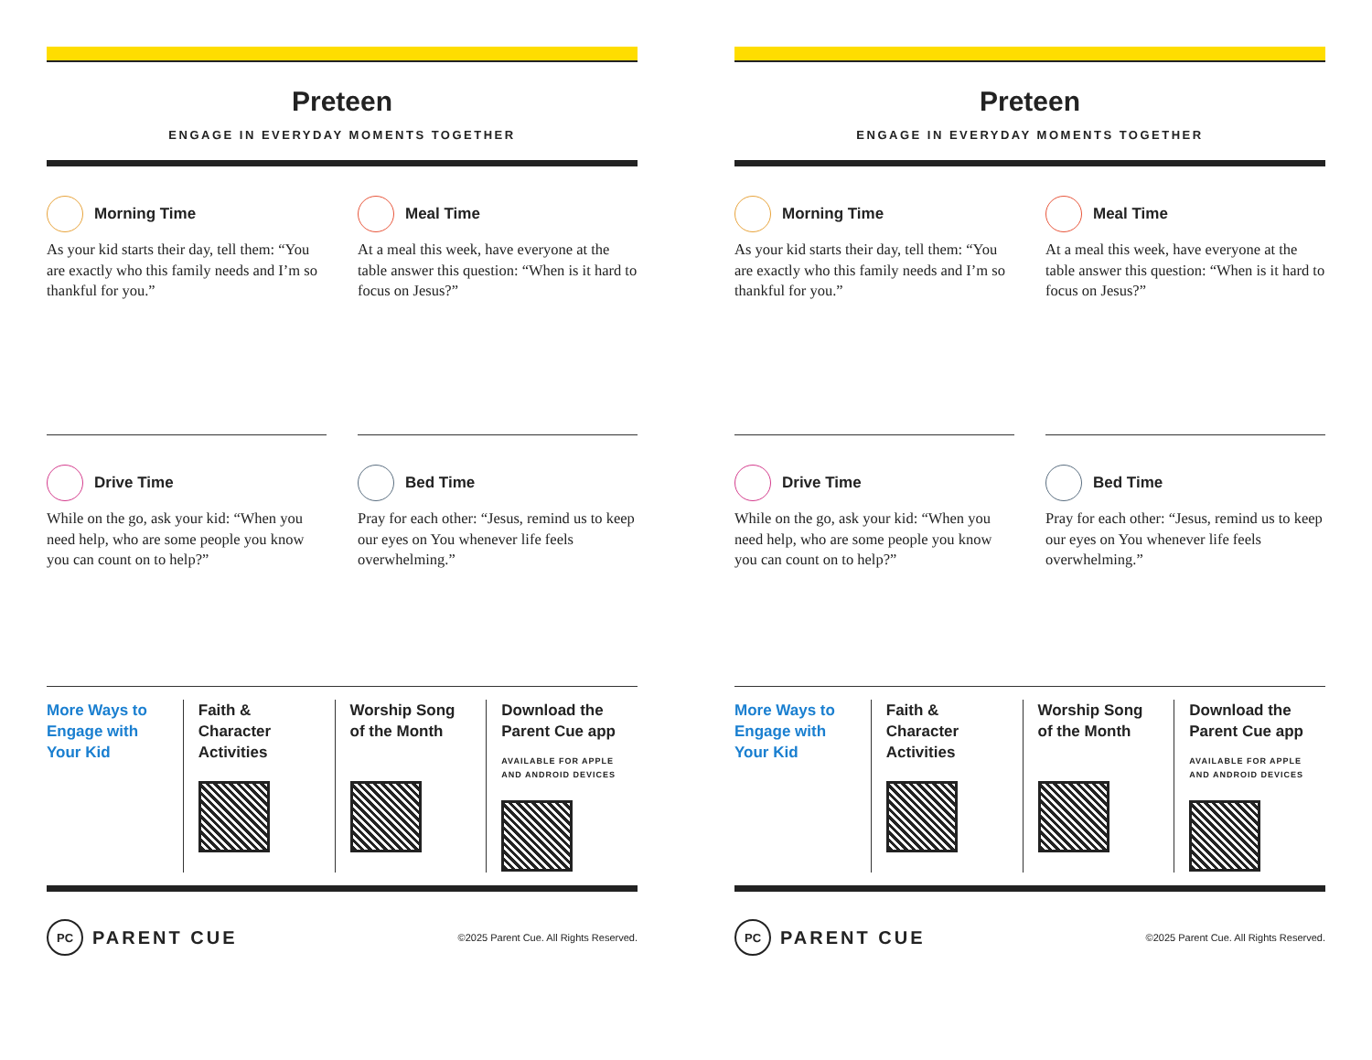Preteen
ENGAGE IN EVERYDAY MOMENTS TOGETHER
Morning Time
As your kid starts their day, tell them: “You are exactly who this family needs and I’m so thankful for you.”
Meal Time
At a meal this week, have everyone at the table answer this question: “When is it hard to focus on Jesus?”
Drive Time
While on the go, ask your kid: “When you need help, who are some people you know you can count on to help?”
Bed Time
Pray for each other: “Jesus, remind us to keep our eyes on You whenever life feels overwhelming.”
More Ways to Engage with Your Kid
Faith & Character Activities Worship Song of the Month Download the Parent Cue app
AVAILABLE FOR APPLE
AND ANDROID DEVICES
PC PARENT CUE
©2025 Parent Cue. All Rights Reserved.
Preteen
ENGAGE IN EVERYDAY MOMENTS TOGETHER
Morning Time
As your kid starts their day, tell them: “You are exactly who this family needs and I’m so thankful for you.”
Meal Time
At a meal this week, have everyone at the table answer this question: “When is it hard to focus on Jesus?”
Drive Time
While on the go, ask your kid: “When you need help, who are some people you know you can count on to help?”
Bed Time
Pray for each other: “Jesus, remind us to keep our eyes on You whenever life feels overwhelming.”
More Ways to Engage with Your Kid
Faith & Character Activities Worship Song of the Month Download the Parent Cue app
AVAILABLE FOR APPLE
AND ANDROID DEVICES
PC PARENT CUE
©2025 Parent Cue. All Rights Reserved.